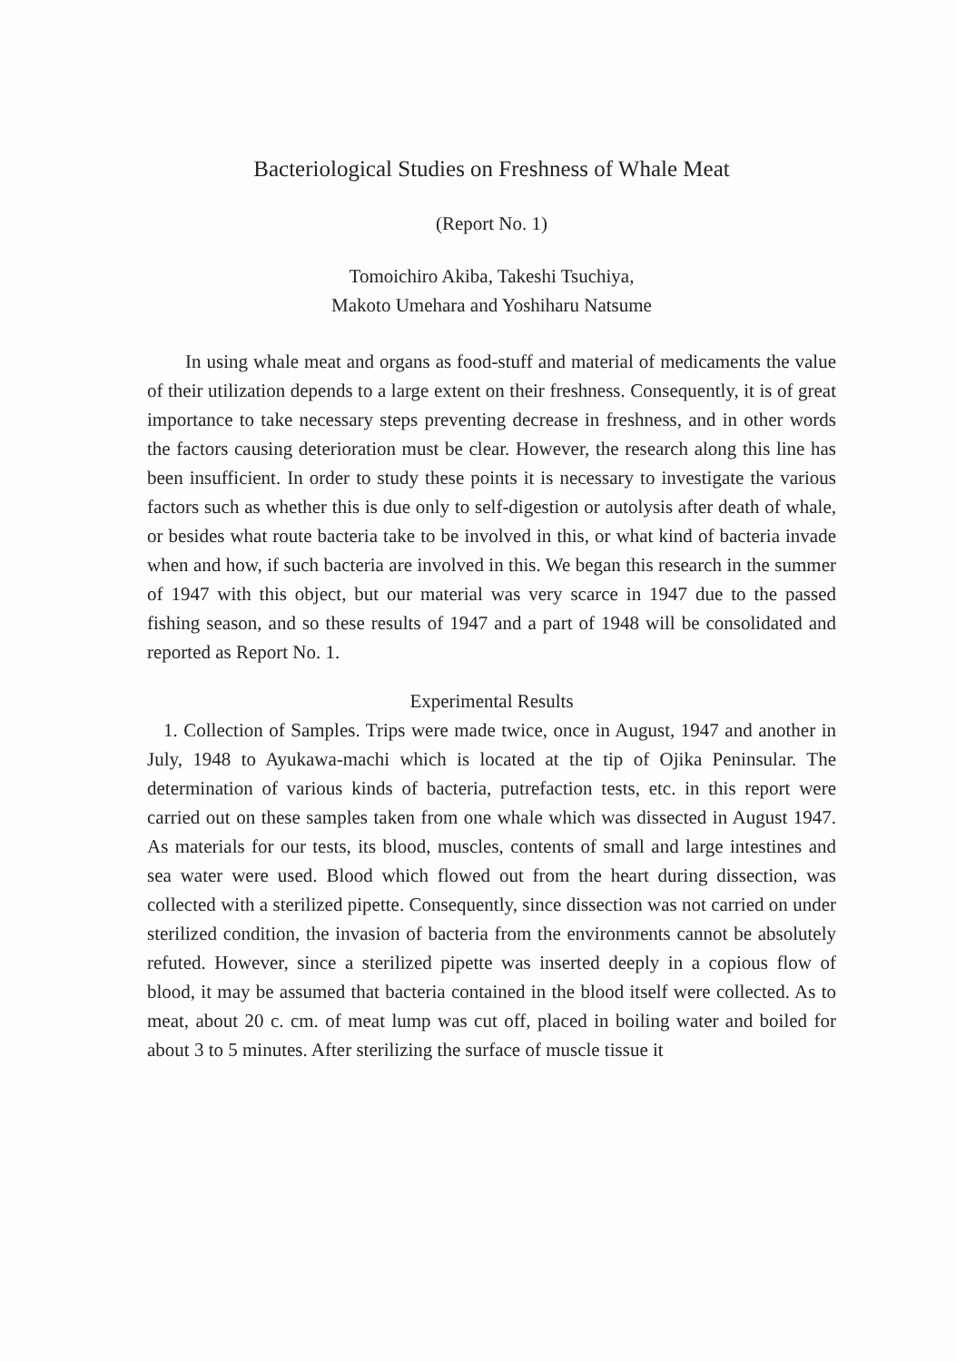Bacteriological Studies on Freshness of Whale Meat
(Report No. 1)
Tomoichiro Akiba, Takeshi Tsuchiya,
Makoto Umehara and Yoshiharu Natsume
In using whale meat and organs as food-stuff and material of medicaments the value of their utilization depends to a large extent on their freshness. Consequently, it is of great importance to take necessary steps preventing decrease in freshness, and in other words the factors causing deterioration must be clear. However, the research along this line has been insufficient. In order to study these points it is necessary to investigate the various factors such as whether this is due only to self-digestion or autolysis after death of whale, or besides what route bacteria take to be involved in this, or what kind of bacteria invade when and how, if such bacteria are involved in this. We began this research in the summer of 1947 with this object, but our material was very scarce in 1947 due to the passed fishing season, and so these results of 1947 and a part of 1948 will be consolidated and reported as Report No. 1.
Experimental Results
1. Collection of Samples. Trips were made twice, once in August, 1947 and another in July, 1948 to Ayukawa-machi which is located at the tip of Ojika Peninsular. The determination of various kinds of bacteria, putrefaction tests, etc. in this report were carried out on these samples taken from one whale which was dissected in August 1947. As materials for our tests, its blood, muscles, contents of small and large intestines and sea water were used. Blood which flowed out from the heart during dissection, was collected with a sterilized pipette. Consequently, since dissection was not carried on under sterilized condition, the invasion of bacteria from the environments cannot be absolutely refuted. However, since a sterilized pipette was inserted deeply in a copious flow of blood, it may be assumed that bacteria contained in the blood itself were collected. As to meat, about 20 c. cm. of meat lump was cut off, placed in boiling water and boiled for about 3 to 5 minutes. After sterilizing the surface of muscle tissue it